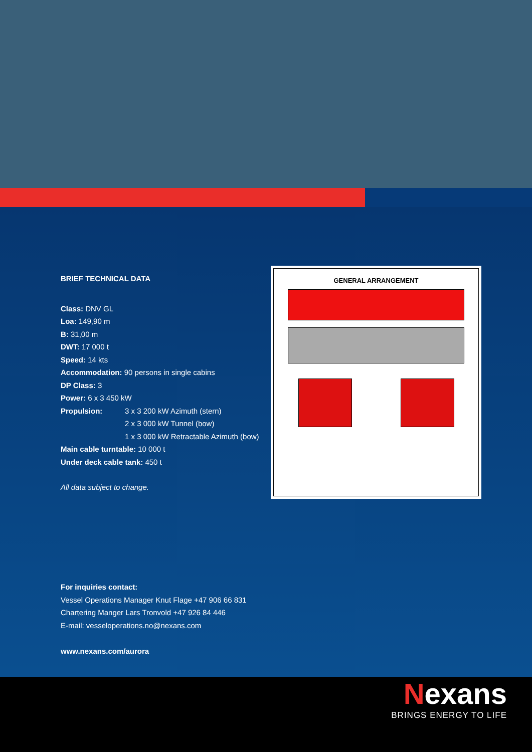BRIEF TECHNICAL DATA
Class: DNV GL
Loa: 149,90 m
B: 31,00 m
DWT: 17 000 t
Speed: 14 kts
Accommodation: 90 persons in single cabins
DP Class: 3
Power: 6 x 3 450 kW
Propulsion: 3 x 3 200 kW Azimuth (stern)
2 x 3 000 kW Tunnel (bow)
1 x 3 000 kW Retractable Azimuth (bow)
Main cable turntable: 10 000 t
Under deck cable tank: 450 t
All data subject to change.
GENERAL ARRANGEMENT
For inquiries contact:
Vessel Operations Manager Knut Flage +47 906 66 831
Chartering Manger Lars Tronvold +47 926 84 446
E-mail: vesseloperations.no@nexans.com
www.nexans.com/aurora
Nexans
BRINGS ENERGY TO LIFE